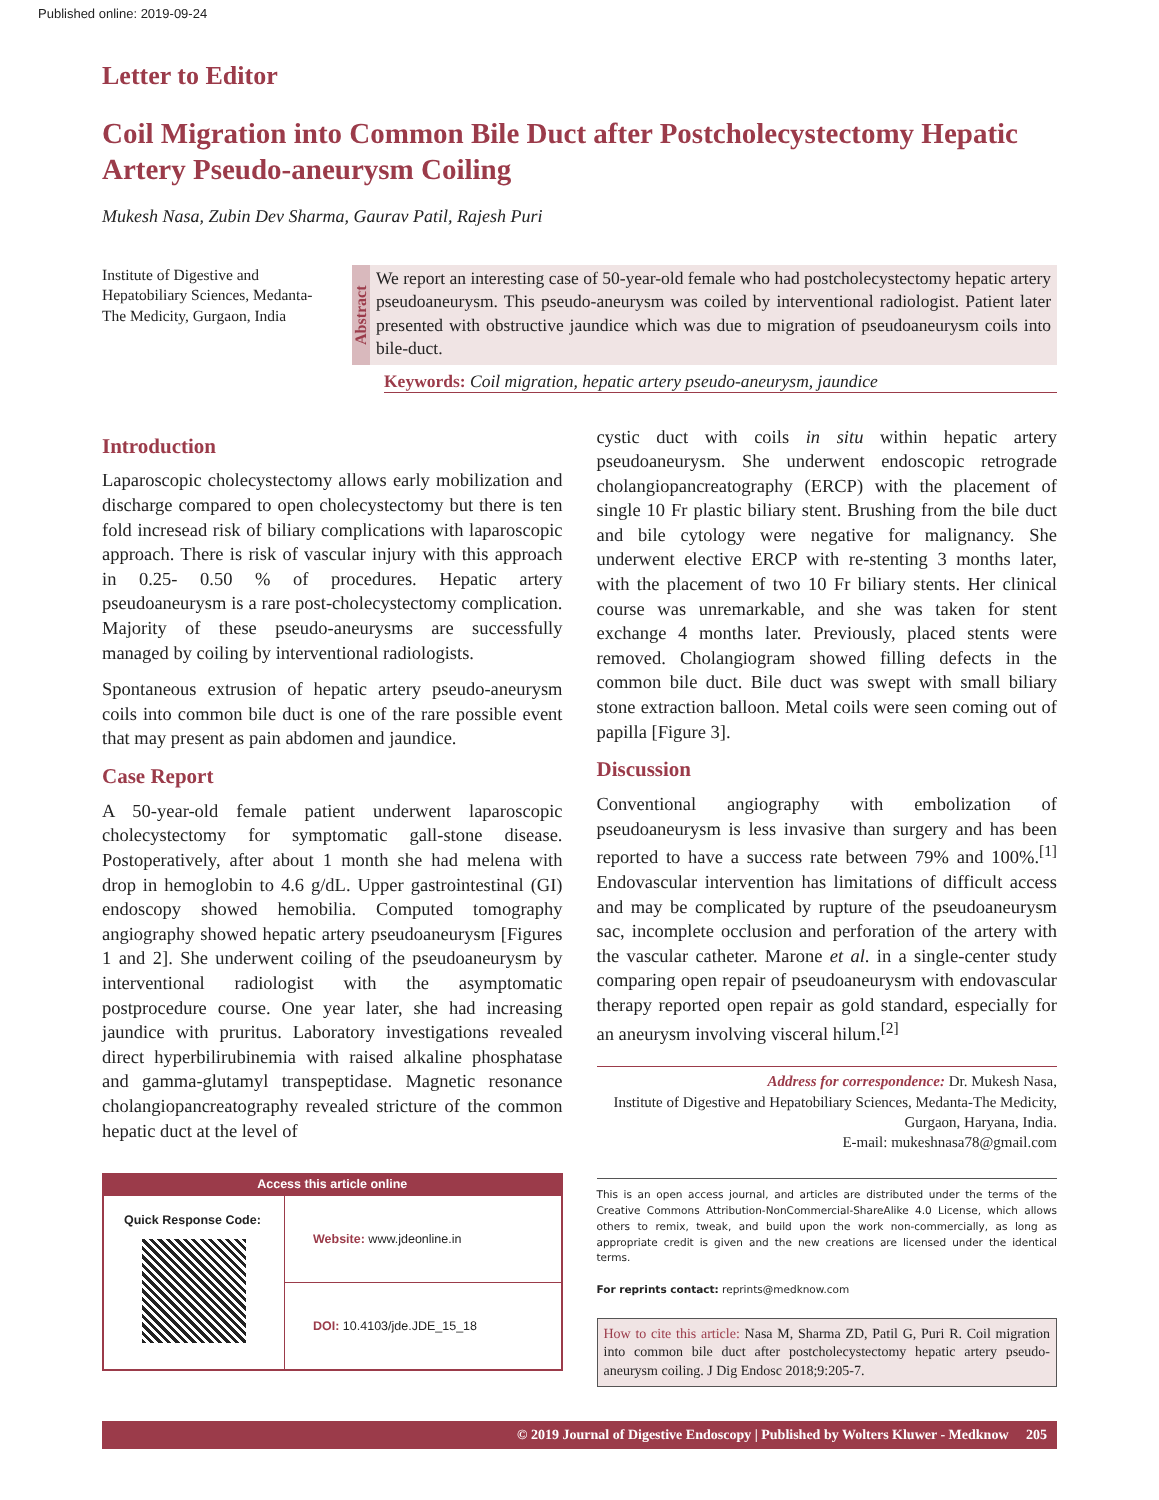Published online: 2019-09-24
Letter to Editor
Coil Migration into Common Bile Duct after Postcholecystectomy Hepatic Artery Pseudo-aneurysm Coiling
Mukesh Nasa, Zubin Dev Sharma, Gaurav Patil, Rajesh Puri
Institute of Digestive and Hepatobiliary Sciences, Medanta-The Medicity, Gurgaon, India
Abstract
We report an interesting case of 50-year-old female who had postcholecystectomy hepatic artery pseudoaneurysm. This pseudo-aneurysm was coiled by interventional radiologist. Patient later presented with obstructive jaundice which was due to migration of pseudoaneurysm coils into bile-duct.
Keywords: Coil migration, hepatic artery pseudo-aneurysm, jaundice
Introduction
Laparoscopic cholecystectomy allows early mobilization and discharge compared to open cholecystectomy but there is ten fold incresead risk of biliary complications with laparoscopic approach. There is risk of vascular injury with this approach in 0.25- 0.50 % of procedures. Hepatic artery pseudoaneurysm is a rare post-cholecystectomy complication. Majority of these pseudo-aneurysms are successfully managed by coiling by interventional radiologists.
Spontaneous extrusion of hepatic artery pseudo-aneurysm coils into common bile duct is one of the rare possible event that may present as pain abdomen and jaundice.
Case Report
A 50-year-old female patient underwent laparoscopic cholecystectomy for symptomatic gall-stone disease. Postoperatively, after about 1 month she had melena with drop in hemoglobin to 4.6 g/dL. Upper gastrointestinal (GI) endoscopy showed hemobilia. Computed tomography angiography showed hepatic artery pseudoaneurysm [Figures 1 and 2]. She underwent coiling of the pseudoaneurysm by interventional radiologist with the asymptomatic postprocedure course. One year later, she had increasing jaundice with pruritus. Laboratory investigations revealed direct hyperbilirubinemia with raised alkaline phosphatase and gamma-glutamyl transpeptidase. Magnetic resonance cholangiopancreatography revealed stricture of the common hepatic duct at the level of
Access this article online
| Quick Response Code: | Website: www.jdeonline.in |
| | DOI: 10.4103/jde.JDE_15_18 |
cystic duct with coils in situ within hepatic artery pseudoaneurysm. She underwent endoscopic retrograde cholangiopancreatography (ERCP) with the placement of single 10 Fr plastic biliary stent. Brushing from the bile duct and bile cytology were negative for malignancy. She underwent elective ERCP with re-stenting 3 months later, with the placement of two 10 Fr biliary stents. Her clinical course was unremarkable, and she was taken for stent exchange 4 months later. Previously, placed stents were removed. Cholangiogram showed filling defects in the common bile duct. Bile duct was swept with small biliary stone extraction balloon. Metal coils were seen coming out of papilla [Figure 3].
Discussion
Conventional angiography with embolization of pseudoaneurysm is less invasive than surgery and has been reported to have a success rate between 79% and 100%.<sup>[1]</sup> Endovascular intervention has limitations of difficult access and may be complicated by rupture of the pseudoaneurysm sac, incomplete occlusion and perforation of the artery with the vascular catheter. Marone et al. in a single-center study comparing open repair of pseudoaneurysm with endovascular therapy reported open repair as gold standard, especially for an aneurysm involving visceral hilum.<sup>[2]</sup>
Address for correspondence: Dr. Mukesh Nasa,
Institute of Digestive and Hepatobiliary Sciences, Medanta-The Medicity, Gurgaon, Haryana, India.
E-mail: mukeshnasa78@gmail.com
This is an open access journal, and articles are distributed under the terms of the Creative Commons Attribution-NonCommercial-ShareAlike 4.0 License, which allows others to remix, tweak, and build upon the work non-commercially, as long as appropriate credit is given and the new creations are licensed under the identical terms.
For reprints contact: reprints@medknow.com
How to cite this article: Nasa M, Sharma ZD, Patil G, Puri R. Coil migration into common bile duct after postcholecystectomy hepatic artery pseudo-aneurysm coiling. J Dig Endosc 2018;9:205-7.
© 2019 Journal of Digestive Endoscopy | Published by Wolters Kluwer - Medknow 205